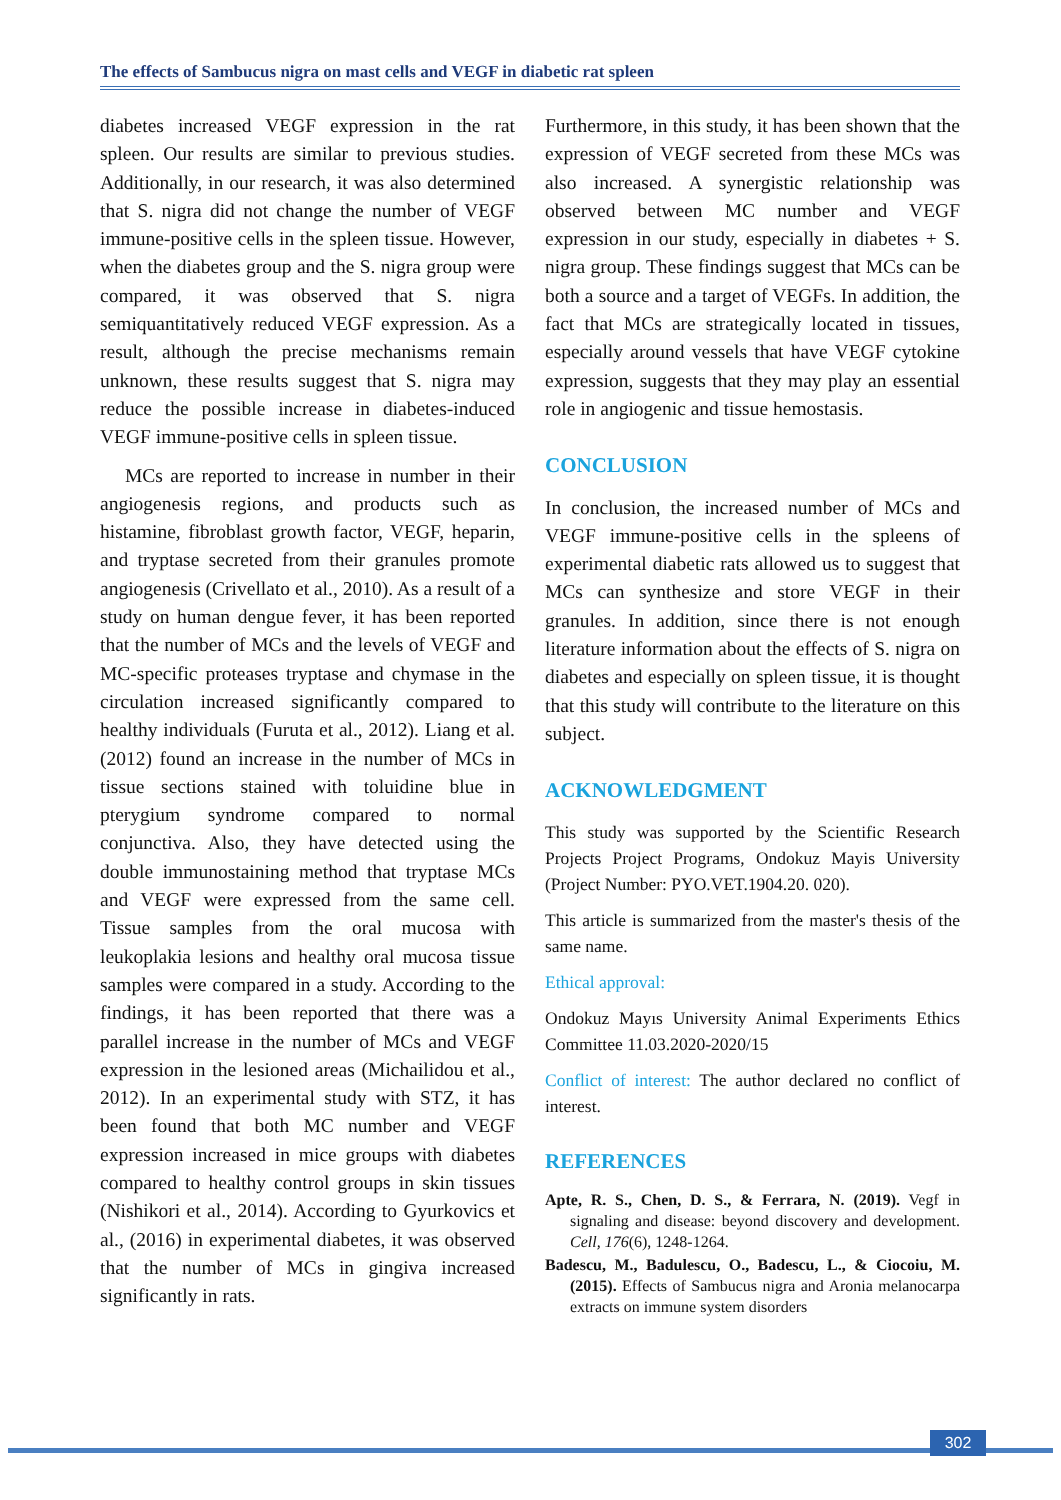The effects of Sambucus nigra on mast cells and VEGF in diabetic rat spleen
diabetes increased VEGF expression in the rat spleen. Our results are similar to previous studies. Additionally, in our research, it was also determined that S. nigra did not change the number of VEGF immune-positive cells in the spleen tissue. However, when the diabetes group and the S. nigra group were compared, it was observed that S. nigra semiquantitatively reduced VEGF expression. As a result, although the precise mechanisms remain unknown, these results suggest that S. nigra may reduce the possible increase in diabetes-induced VEGF immune-positive cells in spleen tissue.
MCs are reported to increase in number in their angiogenesis regions, and products such as histamine, fibroblast growth factor, VEGF, heparin, and tryptase secreted from their granules promote angiogenesis (Crivellato et al., 2010). As a result of a study on human dengue fever, it has been reported that the number of MCs and the levels of VEGF and MC-specific proteases tryptase and chymase in the circulation increased significantly compared to healthy individuals (Furuta et al., 2012). Liang et al. (2012) found an increase in the number of MCs in tissue sections stained with toluidine blue in pterygium syndrome compared to normal conjunctiva. Also, they have detected using the double immunostaining method that tryptase MCs and VEGF were expressed from the same cell. Tissue samples from the oral mucosa with leukoplakia lesions and healthy oral mucosa tissue samples were compared in a study. According to the findings, it has been reported that there was a parallel increase in the number of MCs and VEGF expression in the lesioned areas (Michailidou et al., 2012). In an experimental study with STZ, it has been found that both MC number and VEGF expression increased in mice groups with diabetes compared to healthy control groups in skin tissues (Nishikori et al., 2014). According to Gyurkovics et al., (2016) in experimental diabetes, it was observed that the number of MCs in gingiva increased significantly in rats.
Furthermore, in this study, it has been shown that the expression of VEGF secreted from these MCs was also increased. A synergistic relationship was observed between MC number and VEGF expression in our study, especially in diabetes + S. nigra group. These findings suggest that MCs can be both a source and a target of VEGFs. In addition, the fact that MCs are strategically located in tissues, especially around vessels that have VEGF cytokine expression, suggests that they may play an essential role in angiogenic and tissue hemostasis.
CONCLUSION
In conclusion, the increased number of MCs and VEGF immune-positive cells in the spleens of experimental diabetic rats allowed us to suggest that MCs can synthesize and store VEGF in their granules. In addition, since there is not enough literature information about the effects of S. nigra on diabetes and especially on spleen tissue, it is thought that this study will contribute to the literature on this subject.
ACKNOWLEDGMENT
This study was supported by the Scientific Research Projects Project Programs, Ondokuz Mayis University (Project Number: PYO.VET.1904.20. 020).
This article is summarized from the master's thesis of the same name.
Ethical approval:
Ondokuz Mayıs University Animal Experiments Ethics Committee 11.03.2020-2020/15
Conflict of interest: The author declared no conflict of interest.
REFERENCES
Apte, R. S., Chen, D. S., & Ferrara, N. (2019). Vegf in signaling and disease: beyond discovery and development. Cell, 176(6), 1248-1264.
Badescu, M., Badulescu, O., Badescu, L., & Ciocoiu, M. (2015). Effects of Sambucus nigra and Aronia melanocarpa extracts on immune system disorders
302